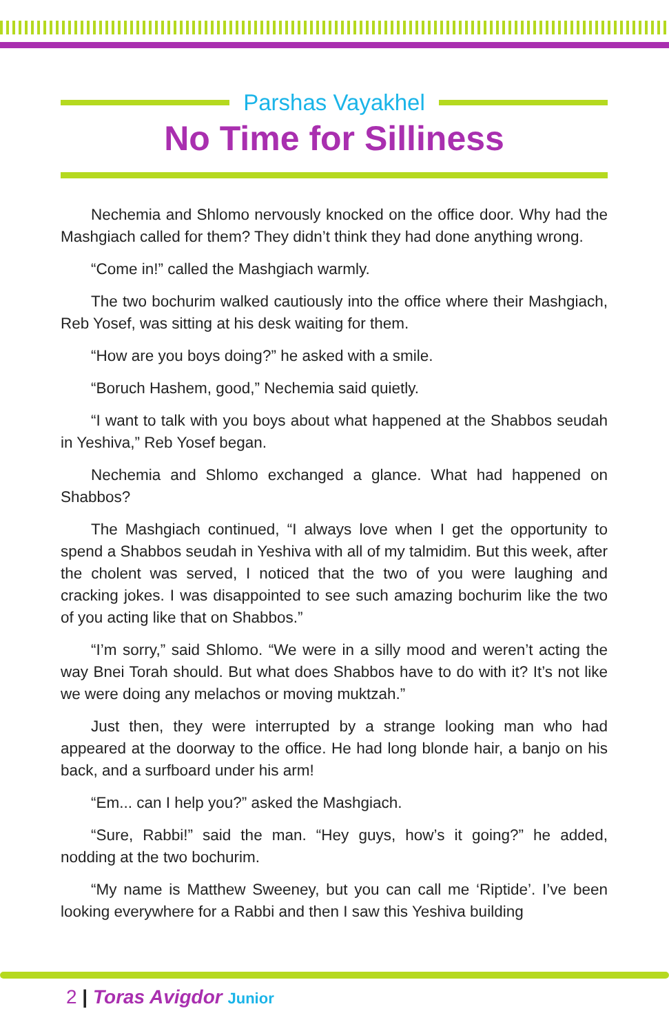Parshas Vayakhel
No Time for Silliness
Nechemia and Shlomo nervously knocked on the office door. Why had the Mashgiach called for them? They didn’t think they had done anything wrong.
“Come in!” called the Mashgiach warmly.
The two bochurim walked cautiously into the office where their Mashgiach, Reb Yosef, was sitting at his desk waiting for them.
“How are you boys doing?” he asked with a smile.
“Boruch Hashem, good,” Nechemia said quietly.
“I want to talk with you boys about what happened at the Shabbos seudah in Yeshiva,” Reb Yosef began.
Nechemia and Shlomo exchanged a glance. What had happened on Shabbos?
The Mashgiach continued, “I always love when I get the opportunity to spend a Shabbos seudah in Yeshiva with all of my talmidim. But this week, after the cholent was served, I noticed that the two of you were laughing and cracking jokes. I was disappointed to see such amazing bochurim like the two of you acting like that on Shabbos.”
“I’m sorry,” said Shlomo. “We were in a silly mood and weren’t acting the way Bnei Torah should. But what does Shabbos have to do with it? It’s not like we were doing any melachos or moving muktzah.”
Just then, they were interrupted by a strange looking man who had appeared at the doorway to the office. He had long blonde hair, a banjo on his back, and a surfboard under his arm!
“Em... can I help you?” asked the Mashgiach.
“Sure, Rabbi!” said the man. “Hey guys, how’s it going?” he added, nodding at the two bochurim.
“My name is Matthew Sweeney, but you can call me ‘Riptide’. I’ve been looking everywhere for a Rabbi and then I saw this Yeshiva building
2 | Toras Avigdor Junior